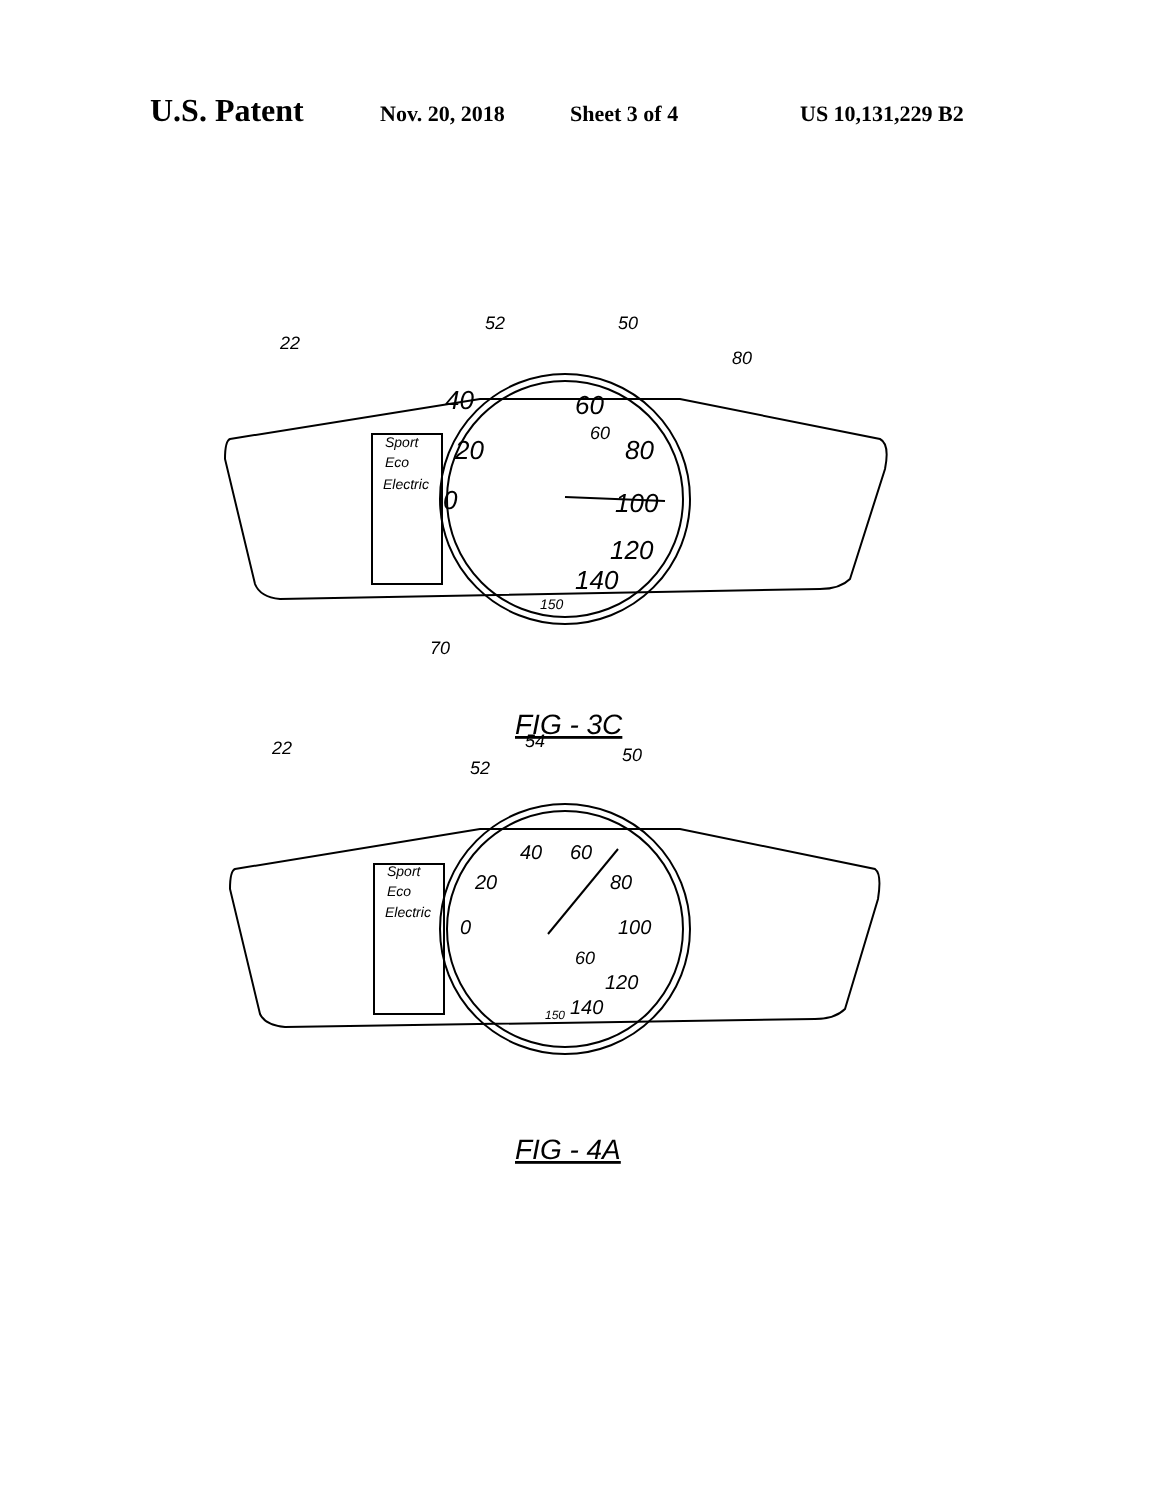U.S. Patent Nov. 20, 2018 Sheet 3 of 4 US 10,131,229 B2
22
52
50
80
60
70
Sport
Eco
Electric
40
60
20
80
0
100
120
140
150
FIG - 3C
22
54
52
50
60
Sport
Eco
Electric
40
60
20
80
0
100
120
140
150
FIG - 4A